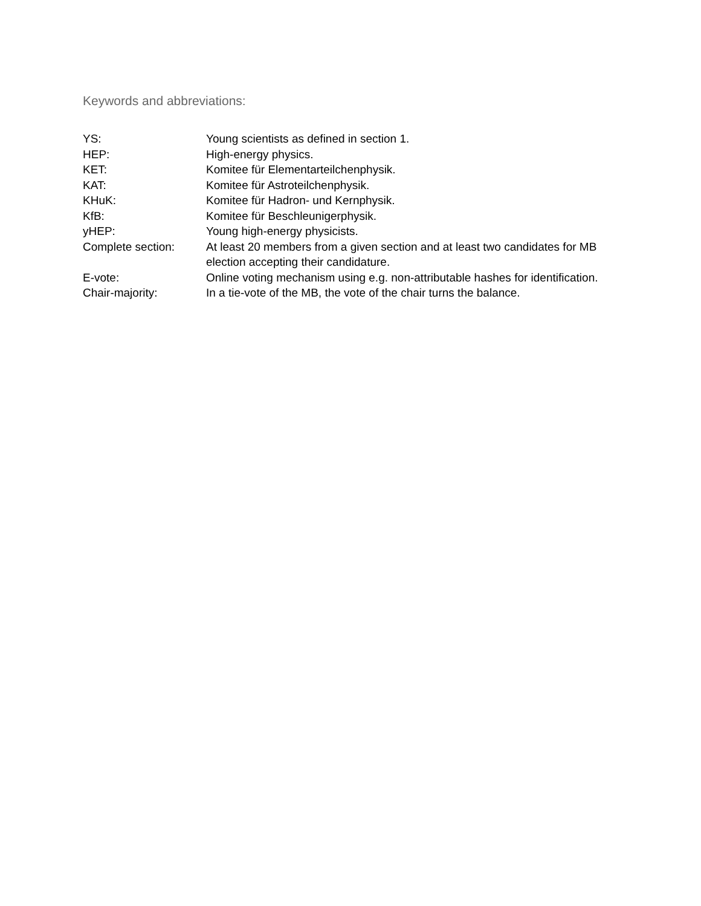Keywords and abbreviations:
| YS: | Young scientists as defined in section 1. |
| HEP: | High-energy physics. |
| KET: | Komitee für Elementarteilchenphysik. |
| KAT: | Komitee für Astroteilchenphysik. |
| KHuK: | Komitee für Hadron- und Kernphysik. |
| KfB: | Komitee für Beschleunigerphysik. |
| yHEP: | Young high-energy physicists. |
| Complete section: | At least 20 members from a given section and at least two candidates for MB election accepting their candidature. |
| E-vote: | Online voting mechanism using e.g. non-attributable hashes for identification. |
| Chair-majority: | In a tie-vote of the MB, the vote of the chair turns the balance. |